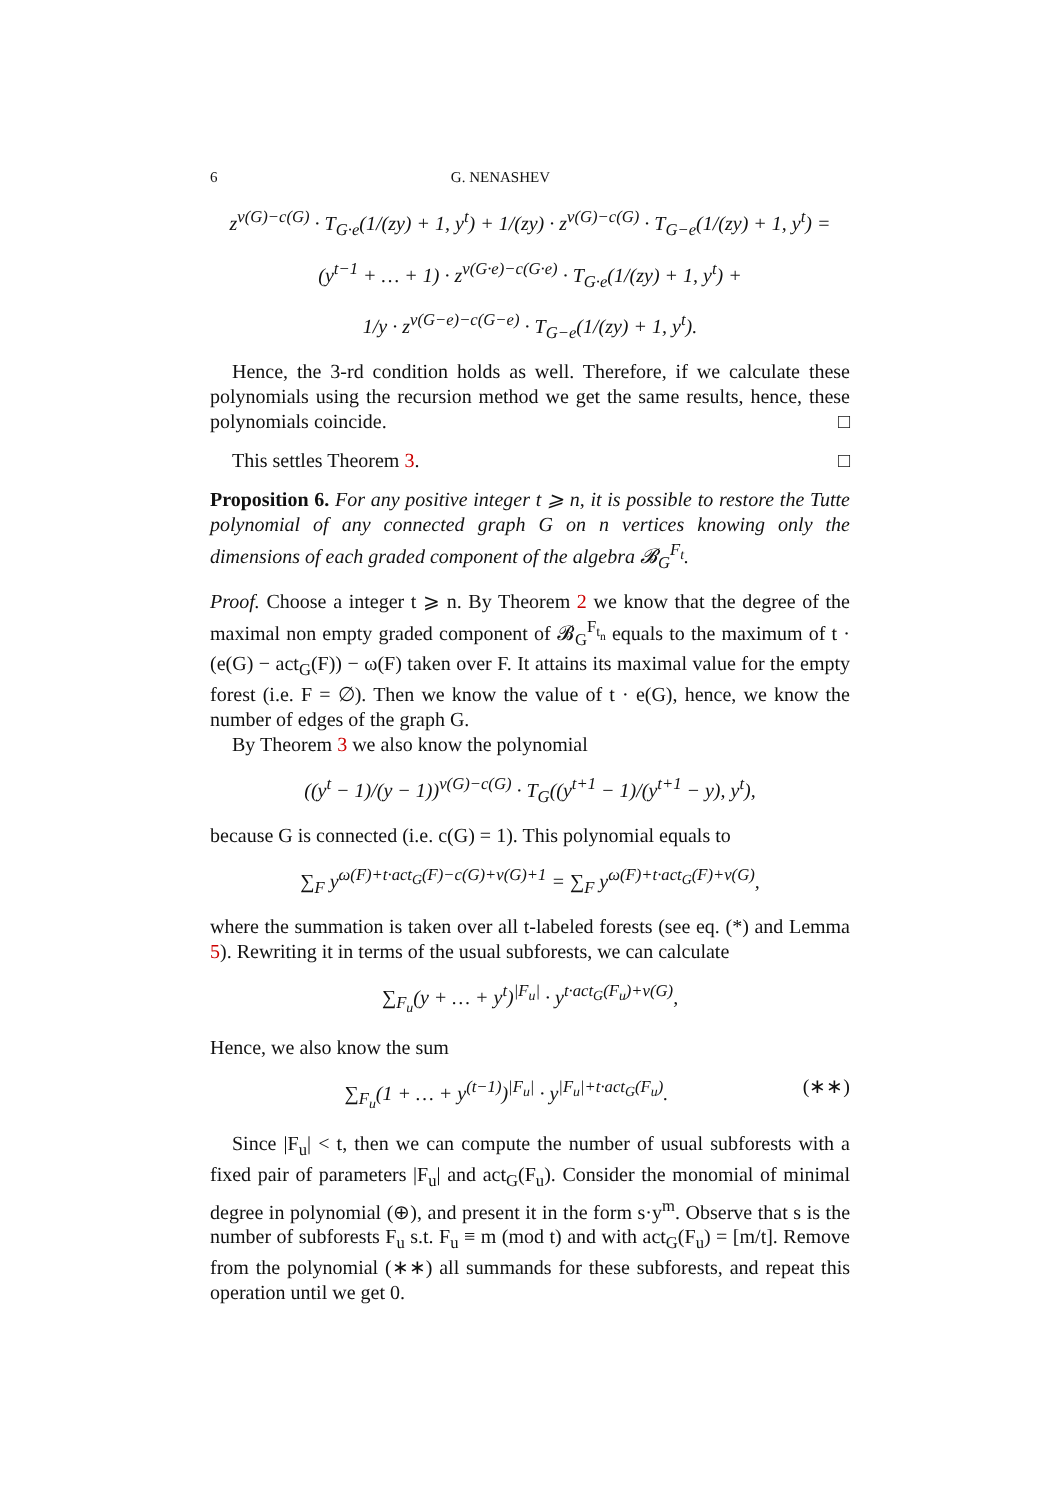6 G. NENASHEV
z<sup>v(G)−c(G)</sup> · T<sub>G·e</sub>(1/(zy) + 1, y<sup>t</sup>) + 1/(zy) · z<sup>v(G)−c(G)</sup> · T<sub>G−e</sub>(1/(zy) + 1, y<sup>t</sup>) =
(y<sup>t−1</sup> + … + 1) · z<sup>v(G·e)−c(G·e)</sup> · T<sub>G·e</sub>(1/(zy) + 1, y<sup>t</sup>) +
1/y · z<sup>v(G−e)−c(G−e)</sup> · T<sub>G−e</sub>(1/(zy) + 1, y<sup>t</sup>).
Hence, the 3-rd condition holds as well. Therefore, if we calculate these polynomials using the recursion method we get the same results, hence, these polynomials coincide. □
This settles Theorem 3. □
Proposition 6. For any positive integer t ⩾ n, it is possible to restore the Tutte polynomial of any connected graph G on n vertices knowing only the dimensions of each graded component of the algebra 𝓑<sub>G</sub><sup>F<sub>t</sub></sup>.
Proof. Choose a integer t ⩾ n. By Theorem 2 we know that the degree of the maximal non empty graded component of 𝓑<sub>G</sub><sup>F<sub>t<sub>n</sub></sub></sup> equals to the maximum of t · (e(G) − act<sub>G</sub>(F)) − ω(F) taken over F. It attains its maximal value for the empty forest (i.e. F = ∅). Then we know the value of t · e(G), hence, we know the number of edges of the graph G.
By Theorem 3 we also know the polynomial
((y<sup>t</sup> − 1)/(y − 1))<sup>v(G)−c(G)</sup> · T<sub>G</sub>((y<sup>t+1</sup> − 1)/(y<sup>t+1</sup> − y), y<sup>t</sup>),
because G is connected (i.e. c(G) = 1). This polynomial equals to
∑<sub>F</sub> y<sup>ω(F)+t·act<sub>G</sub>(F)−c(G)+v(G)+1</sup> = ∑<sub>F</sub> y<sup>ω(F)+t·act<sub>G</sub>(F)+v(G)</sup>,
where the summation is taken over all t-labeled forests (see eq. (*) and Lemma 5). Rewriting it in terms of the usual subforests, we can calculate
∑<sub>F<sub>u</sub></sub>(y + … + y<sup>t</sup>)<sup>|F<sub>u</sub>|</sup> · y<sup>t·act<sub>G</sub>(F<sub>u</sub>)+v(G)</sup>,
Hence, we also know the sum
∑<sub>F<sub>u</sub></sub>(1 + … + y<sup>(t−1)</sup>)<sup>|F<sub>u</sub>|</sup> · y<sup>|F<sub>u</sub>|+t·act<sub>G</sub>(F<sub>u</sub>)</sup>. (∗∗)
Since |F<sub>u</sub>| < t, then we can compute the number of usual subforests with a fixed pair of parameters |F<sub>u</sub>| and act<sub>G</sub>(F<sub>u</sub>). Consider the monomial of minimal degree in polynomial (⊕), and present it in the form s·y<sup>m</sup>. Observe that s is the number of subforests F<sub>u</sub> s.t. F<sub>u</sub> ≡ m (mod t) and with act<sub>G</sub>(F<sub>u</sub>) = [m/t]. Remove from the polynomial (∗∗) all summands for these subforests, and repeat this operation until we get 0.